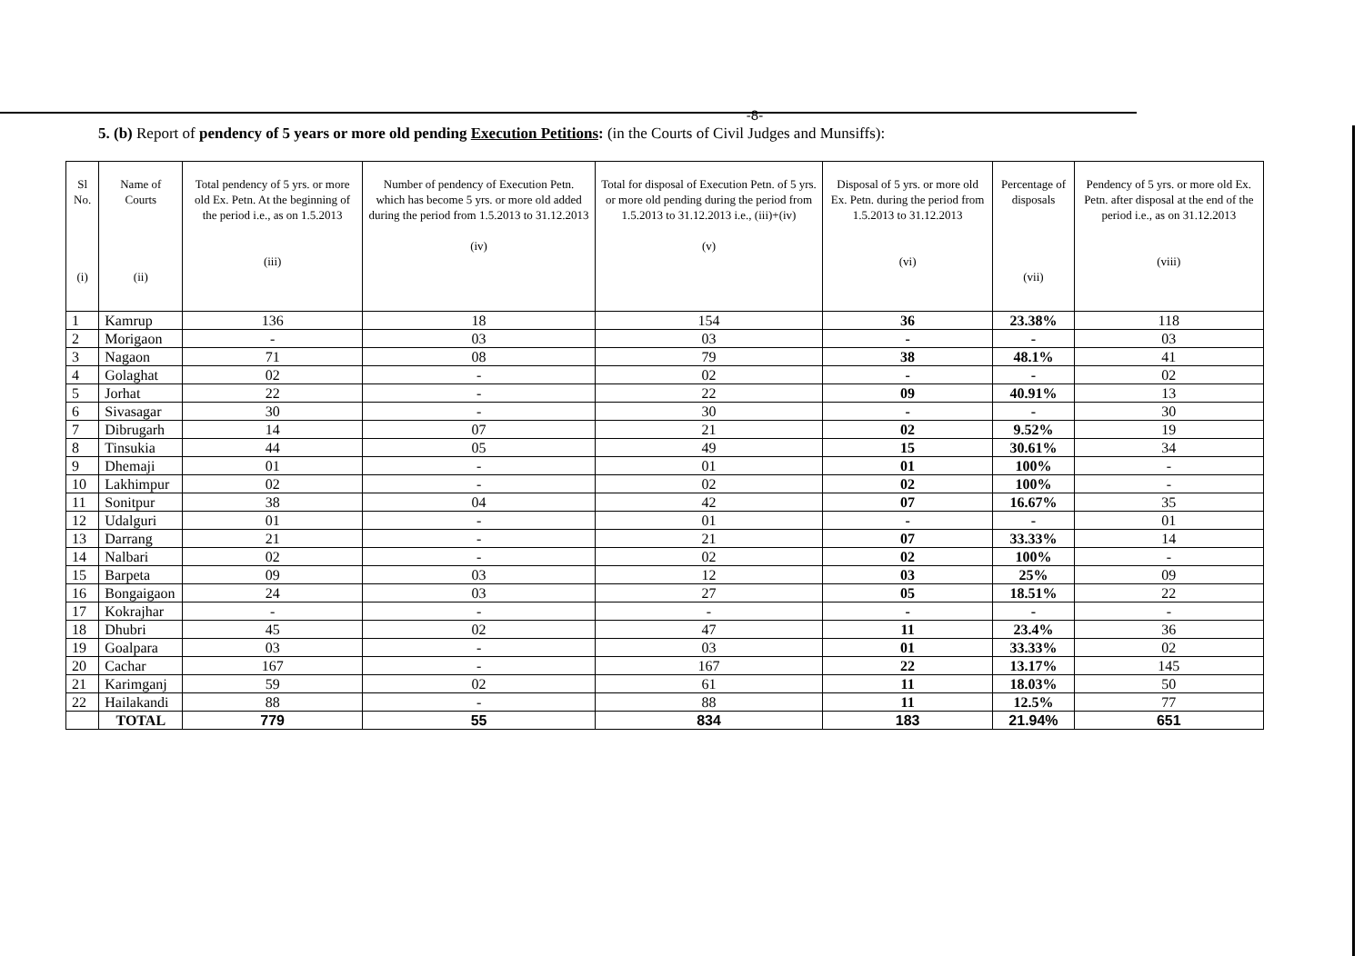-8-
5. (b) Report of pendency of 5 years or more old pending Execution Petitions: (in the Courts of Civil Judges and Munsiffs):
| Sl No. (i) | Name of Courts (ii) | Total pendency of 5 yrs. or more old Ex. Petn. At the beginning of the period i.e., as on 1.5.2013 (iii) | Number of pendency of Execution Petn. which has become 5 yrs. or more old added during the period from 1.5.2013 to 31.12.2013 (iv) | Total for disposal of Execution Petn. of 5 yrs. or more old pending during the period from 1.5.2013 to 31.12.2013 i.e., (iii)+(iv) (v) | Disposal of 5 yrs. or more old Ex. Petn. during the period from 1.5.2013 to 31.12.2013 (vi) | Percentage of disposals (vii) | Pendency of 5 yrs. or more old Ex. Petn. after disposal at the end of the period i.e., as on 31.12.2013 (viii) |
| --- | --- | --- | --- | --- | --- | --- | --- |
| 1 | Kamrup | 136 | 18 | 154 | 36 | 23.38% | 118 |
| 2 | Morigaon | - | 03 | 03 | - | - | 03 |
| 3 | Nagaon | 71 | 08 | 79 | 38 | 48.1% | 41 |
| 4 | Golaghat | 02 | - | 02 | - | - | 02 |
| 5 | Jorhat | 22 | - | 22 | 09 | 40.91% | 13 |
| 6 | Sivasagar | 30 | - | 30 | - | - | 30 |
| 7 | Dibrugarh | 14 | 07 | 21 | 02 | 9.52% | 19 |
| 8 | Tinsukia | 44 | 05 | 49 | 15 | 30.61% | 34 |
| 9 | Dhemaji | 01 | - | 01 | 01 | 100% | - |
| 10 | Lakhimpur | 02 | - | 02 | 02 | 100% | - |
| 11 | Sonitpur | 38 | 04 | 42 | 07 | 16.67% | 35 |
| 12 | Udalguri | 01 | - | 01 | - | - | 01 |
| 13 | Darrang | 21 | - | 21 | 07 | 33.33% | 14 |
| 14 | Nalbari | 02 | - | 02 | 02 | 100% | - |
| 15 | Barpeta | 09 | 03 | 12 | 03 | 25% | 09 |
| 16 | Bongaigaon | 24 | 03 | 27 | 05 | 18.51% | 22 |
| 17 | Kokrajhar | - | - | - | - | - | - |
| 18 | Dhubri | 45 | 02 | 47 | 11 | 23.4% | 36 |
| 19 | Goalpara | 03 | - | 03 | 01 | 33.33% | 02 |
| 20 | Cachar | 167 | - | 167 | 22 | 13.17% | 145 |
| 21 | Karimganj | 59 | 02 | 61 | 11 | 18.03% | 50 |
| 22 | Hailakandi | 88 | - | 88 | 11 | 12.5% | 77 |
| | TOTAL | 779 | 55 | 834 | 183 | 21.94% | 651 |